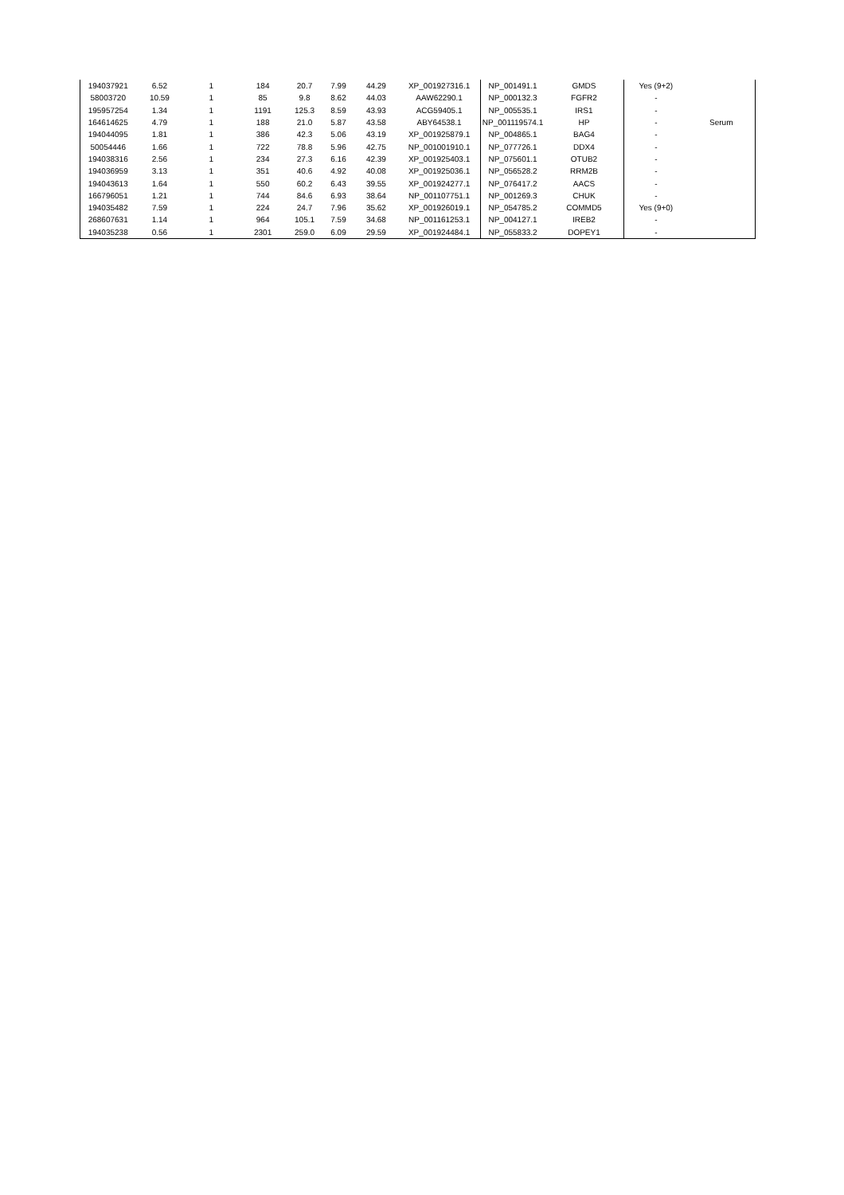| 194037921 | 6.52 | 1 | 184 | 20.7 | 7.99 | 44.29 | XP_001927316.1 | NP_001491.1 | GMDS | Yes (9+2) | |
| 58003720 | 10.59 | 1 | 85 | 9.8 | 8.62 | 44.03 | AAW62290.1 | NP_000132.3 | FGFR2 | - | |
| 195957254 | 1.34 | 1 | 1191 | 125.3 | 8.59 | 43.93 | ACG59405.1 | NP_005535.1 | IRS1 | - | |
| 164614625 | 4.79 | 1 | 188 | 21.0 | 5.87 | 43.58 | ABY64538.1 | NP_001119574.1 | HP | - | Serum |
| 194044095 | 1.81 | 1 | 386 | 42.3 | 5.06 | 43.19 | XP_001925879.1 | NP_004865.1 | BAG4 | - | |
| 50054446 | 1.66 | 1 | 722 | 78.8 | 5.96 | 42.75 | NP_001001910.1 | NP_077726.1 | DDX4 | - | |
| 194038316 | 2.56 | 1 | 234 | 27.3 | 6.16 | 42.39 | XP_001925403.1 | NP_075601.1 | OTUB2 | - | |
| 194036959 | 3.13 | 1 | 351 | 40.6 | 4.92 | 40.08 | XP_001925036.1 | NP_056528.2 | RRM2B | - | |
| 194043613 | 1.64 | 1 | 550 | 60.2 | 6.43 | 39.55 | XP_001924277.1 | NP_076417.2 | AACS | - | |
| 166796051 | 1.21 | 1 | 744 | 84.6 | 6.93 | 38.64 | NP_001107751.1 | NP_001269.3 | CHUK | - | |
| 194035482 | 7.59 | 1 | 224 | 24.7 | 7.96 | 35.62 | XP_001926019.1 | NP_054785.2 | COMMD5 | Yes (9+0) | |
| 268607631 | 1.14 | 1 | 964 | 105.1 | 7.59 | 34.68 | NP_001161253.1 | NP_004127.1 | IREB2 | - | |
| 194035238 | 0.56 | 1 | 2301 | 259.0 | 6.09 | 29.59 | XP_001924484.1 | NP_055833.2 | DOPEY1 | - | |